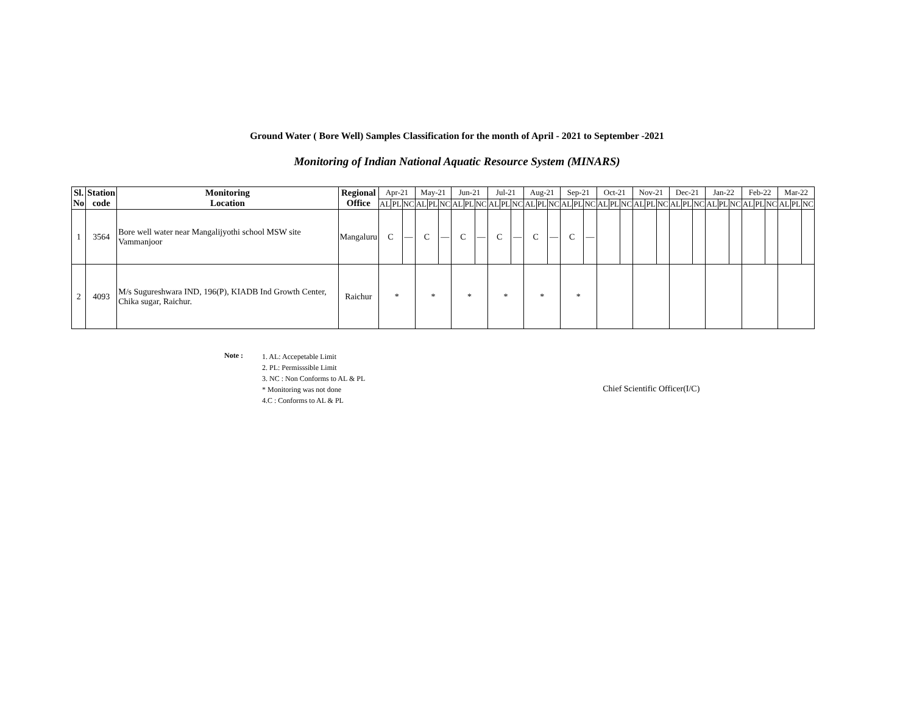Ground Water ( Bore Well) Samples Classification for the month of April - 2021 to September -2021
Monitoring of Indian National Aquatic Resource System (MINARS)
| Sl. No | Station code | Monitoring Location | Regional Office | Apr-21 | | | May-21 | | | Jun-21 | | | Jul-21 | | | Aug-21 | | | Sep-21 | | | Oct-21 | | | Nov-21 | | | Dec-21 | | | Jan-22 | | | Feb-22 | | | Mar-22 | | |
| --- | --- | --- | --- | --- | --- | --- | --- | --- | --- | --- | --- | --- | --- | --- | --- | --- | --- | --- | --- | --- | --- | --- | --- | --- | --- | --- | --- | --- | --- | --- | --- | --- | --- | --- | --- | --- | --- | --- | --- |
| | | | | AL | PL | NC | AL | PL | NC | AL | PL | NC | AL | PL | NC | AL | PL | NC | AL | PL | NC | AL | PL | NC | AL | PL | NC | AL | PL | NC | AL | PL | NC | AL | PL | NC | AL | PL | NC |
| 1 | 3564 | Bore well water near Mangalijyothi school MSW site Vammanjoor | Mangaluru | C | | — | C | | — | C | | — | C | | — | C | | — | C | | — | | | | | | | | | | | | | | | | | | |
| 2 | 4093 | M/s Sugureshwara IND, 196(P), KIADB Ind Growth Center, Chika sugar, Raichur. | Raichur | * | | | * | | | * | | | * | | | * | | | * | | | | | | | | | | | | | | | | | | | | |
Note :
1. AL: Accepetable Limit
2. PL: Permisssible Limit
3. NC : Non Conforms to AL & PL
* Monitoring was not done
4.C : Conforms to AL & PL
Chief Scientific Officer(I/C)